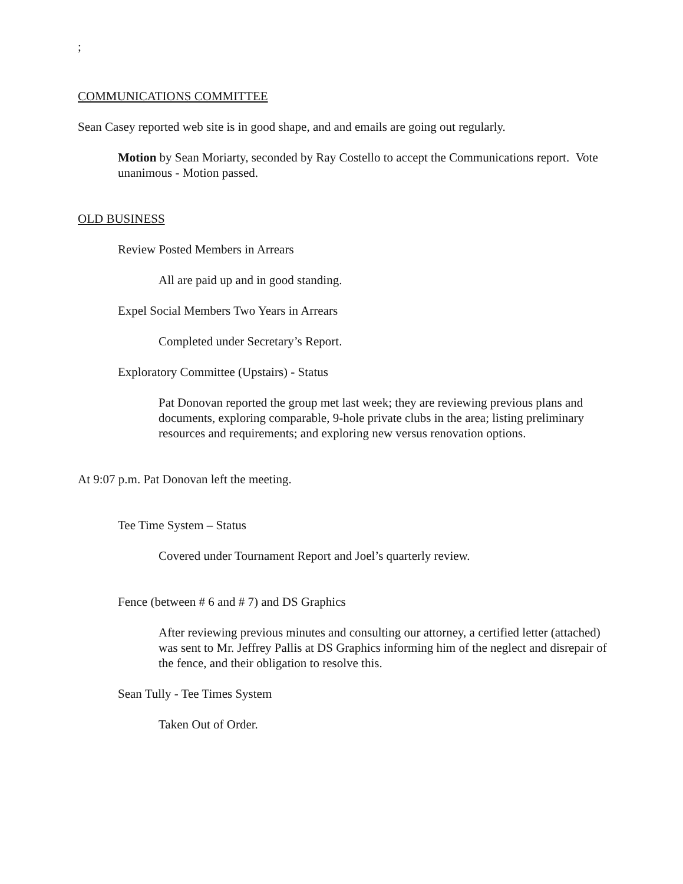;
COMMUNICATIONS COMMITTEE
Sean Casey reported web site is in good shape, and and emails are going out regularly.
Motion by Sean Moriarty, seconded by Ray Costello to accept the Communications report. Vote unanimous - Motion passed.
OLD BUSINESS
Review Posted Members in Arrears
All are paid up and in good standing.
Expel Social Members Two Years in Arrears
Completed under Secretary’s Report.
Exploratory Committee (Upstairs) - Status
Pat Donovan reported the group met last week; they are reviewing previous plans and documents, exploring comparable, 9-hole private clubs in the area; listing preliminary resources and requirements; and exploring new versus renovation options.
At 9:07 p.m. Pat Donovan left the meeting.
Tee Time System – Status
Covered under Tournament Report and Joel’s quarterly review.
Fence (between # 6 and # 7) and DS Graphics
After reviewing previous minutes and consulting our attorney, a certified letter (attached) was sent to Mr. Jeffrey Pallis at DS Graphics informing him of the neglect and disrepair of the fence, and their obligation to resolve this.
Sean Tully - Tee Times System
Taken Out of Order.